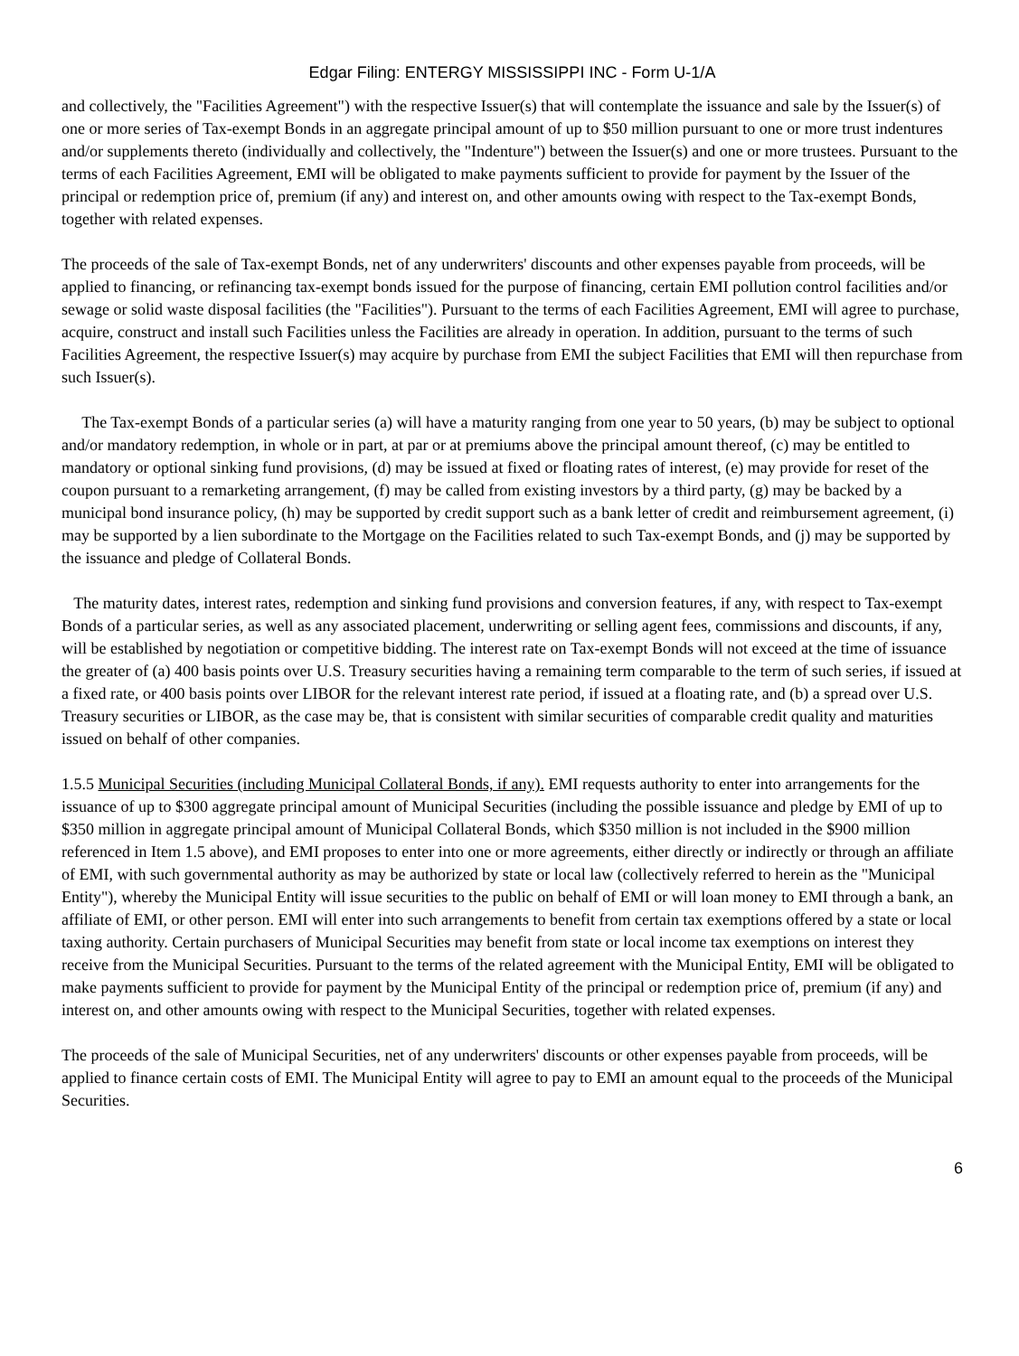Edgar Filing: ENTERGY MISSISSIPPI INC - Form U-1/A
and collectively, the "Facilities Agreement") with the respective Issuer(s) that will contemplate the issuance and sale by the Issuer(s) of one or more series of Tax-exempt Bonds in an aggregate principal amount of up to $50 million pursuant to one or more trust indentures and/or supplements thereto (individually and collectively, the "Indenture") between the Issuer(s) and one or more trustees. Pursuant to the terms of each Facilities Agreement, EMI will be obligated to make payments sufficient to provide for payment by the Issuer of the principal or redemption price of, premium (if any) and interest on, and other amounts owing with respect to the Tax-exempt Bonds, together with related expenses.
The proceeds of the sale of Tax-exempt Bonds, net of any underwriters' discounts and other expenses payable from proceeds, will be applied to financing, or refinancing tax-exempt bonds issued for the purpose of financing, certain EMI pollution control facilities and/or sewage or solid waste disposal facilities (the "Facilities"). Pursuant to the terms of each Facilities Agreement, EMI will agree to purchase, acquire, construct and install such Facilities unless the Facilities are already in operation. In addition, pursuant to the terms of such Facilities Agreement, the respective Issuer(s) may acquire by purchase from EMI the subject Facilities that EMI will then repurchase from such Issuer(s).
The Tax-exempt Bonds of a particular series (a) will have a maturity ranging from one year to 50 years, (b) may be subject to optional and/or mandatory redemption, in whole or in part, at par or at premiums above the principal amount thereof, (c) may be entitled to mandatory or optional sinking fund provisions, (d) may be issued at fixed or floating rates of interest, (e) may provide for reset of the coupon pursuant to a remarketing arrangement, (f) may be called from existing investors by a third party, (g) may be backed by a municipal bond insurance policy, (h) may be supported by credit support such as a bank letter of credit and reimbursement agreement, (i) may be supported by a lien subordinate to the Mortgage on the Facilities related to such Tax-exempt Bonds, and (j) may be supported by the issuance and pledge of Collateral Bonds.
The maturity dates, interest rates, redemption and sinking fund provisions and conversion features, if any, with respect to Tax-exempt Bonds of a particular series, as well as any associated placement, underwriting or selling agent fees, commissions and discounts, if any, will be established by negotiation or competitive bidding. The interest rate on Tax-exempt Bonds will not exceed at the time of issuance the greater of (a) 400 basis points over U.S. Treasury securities having a remaining term comparable to the term of such series, if issued at a fixed rate, or 400 basis points over LIBOR for the relevant interest rate period, if issued at a floating rate, and (b) a spread over U.S. Treasury securities or LIBOR, as the case may be, that is consistent with similar securities of comparable credit quality and maturities issued on behalf of other companies.
1.5.5 Municipal Securities (including Municipal Collateral Bonds, if any). EMI requests authority to enter into arrangements for the issuance of up to $300 aggregate principal amount of Municipal Securities (including the possible issuance and pledge by EMI of up to $350 million in aggregate principal amount of Municipal Collateral Bonds, which $350 million is not included in the $900 million referenced in Item 1.5 above), and EMI proposes to enter into one or more agreements, either directly or indirectly or through an affiliate of EMI, with such governmental authority as may be authorized by state or local law (collectively referred to herein as the "Municipal Entity"), whereby the Municipal Entity will issue securities to the public on behalf of EMI or will loan money to EMI through a bank, an affiliate of EMI, or other person. EMI will enter into such arrangements to benefit from certain tax exemptions offered by a state or local taxing authority. Certain purchasers of Municipal Securities may benefit from state or local income tax exemptions on interest they receive from the Municipal Securities. Pursuant to the terms of the related agreement with the Municipal Entity, EMI will be obligated to make payments sufficient to provide for payment by the Municipal Entity of the principal or redemption price of, premium (if any) and interest on, and other amounts owing with respect to the Municipal Securities, together with related expenses.
The proceeds of the sale of Municipal Securities, net of any underwriters' discounts or other expenses payable from proceeds, will be applied to finance certain costs of EMI. The Municipal Entity will agree to pay to EMI an amount equal to the proceeds of the Municipal Securities.
6